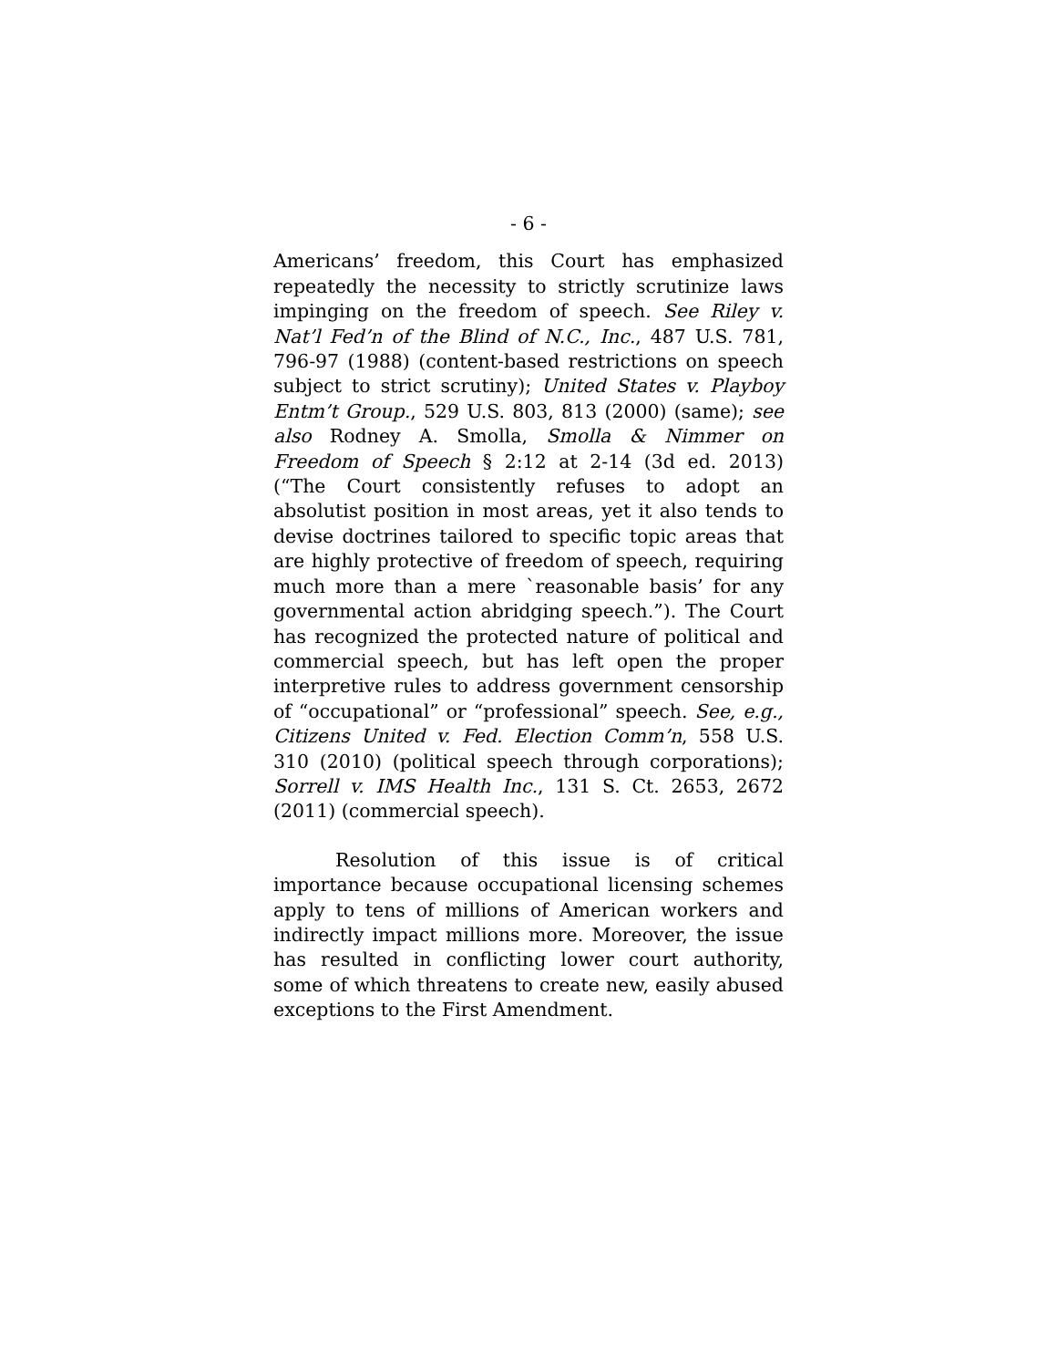- 6 -
Americans’ freedom, this Court has emphasized repeatedly the necessity to strictly scrutinize laws impinging on the freedom of speech. See Riley v. Nat’l Fed’n of the Blind of N.C., Inc., 487 U.S. 781, 796-97 (1988) (content-based restrictions on speech subject to strict scrutiny); United States v. Playboy Entm’t Group., 529 U.S. 803, 813 (2000) (same); see also Rodney A. Smolla, Smolla & Nimmer on Freedom of Speech § 2:12 at 2-14 (3d ed. 2013) (“The Court consistently refuses to adopt an absolutist position in most areas, yet it also tends to devise doctrines tailored to specific topic areas that are highly protective of freedom of speech, requiring much more than a mere `reasonable basis’ for any governmental action abridging speech.”). The Court has recognized the protected nature of political and commercial speech, but has left open the proper interpretive rules to address government censorship of “occupational” or “professional” speech. See, e.g., Citizens United v. Fed. Election Comm’n, 558 U.S. 310 (2010) (political speech through corporations); Sorrell v. IMS Health Inc., 131 S. Ct. 2653, 2672 (2011) (commercial speech).
Resolution of this issue is of critical importance because occupational licensing schemes apply to tens of millions of American workers and indirectly impact millions more. Moreover, the issue has resulted in conflicting lower court authority, some of which threatens to create new, easily abused exceptions to the First Amendment.